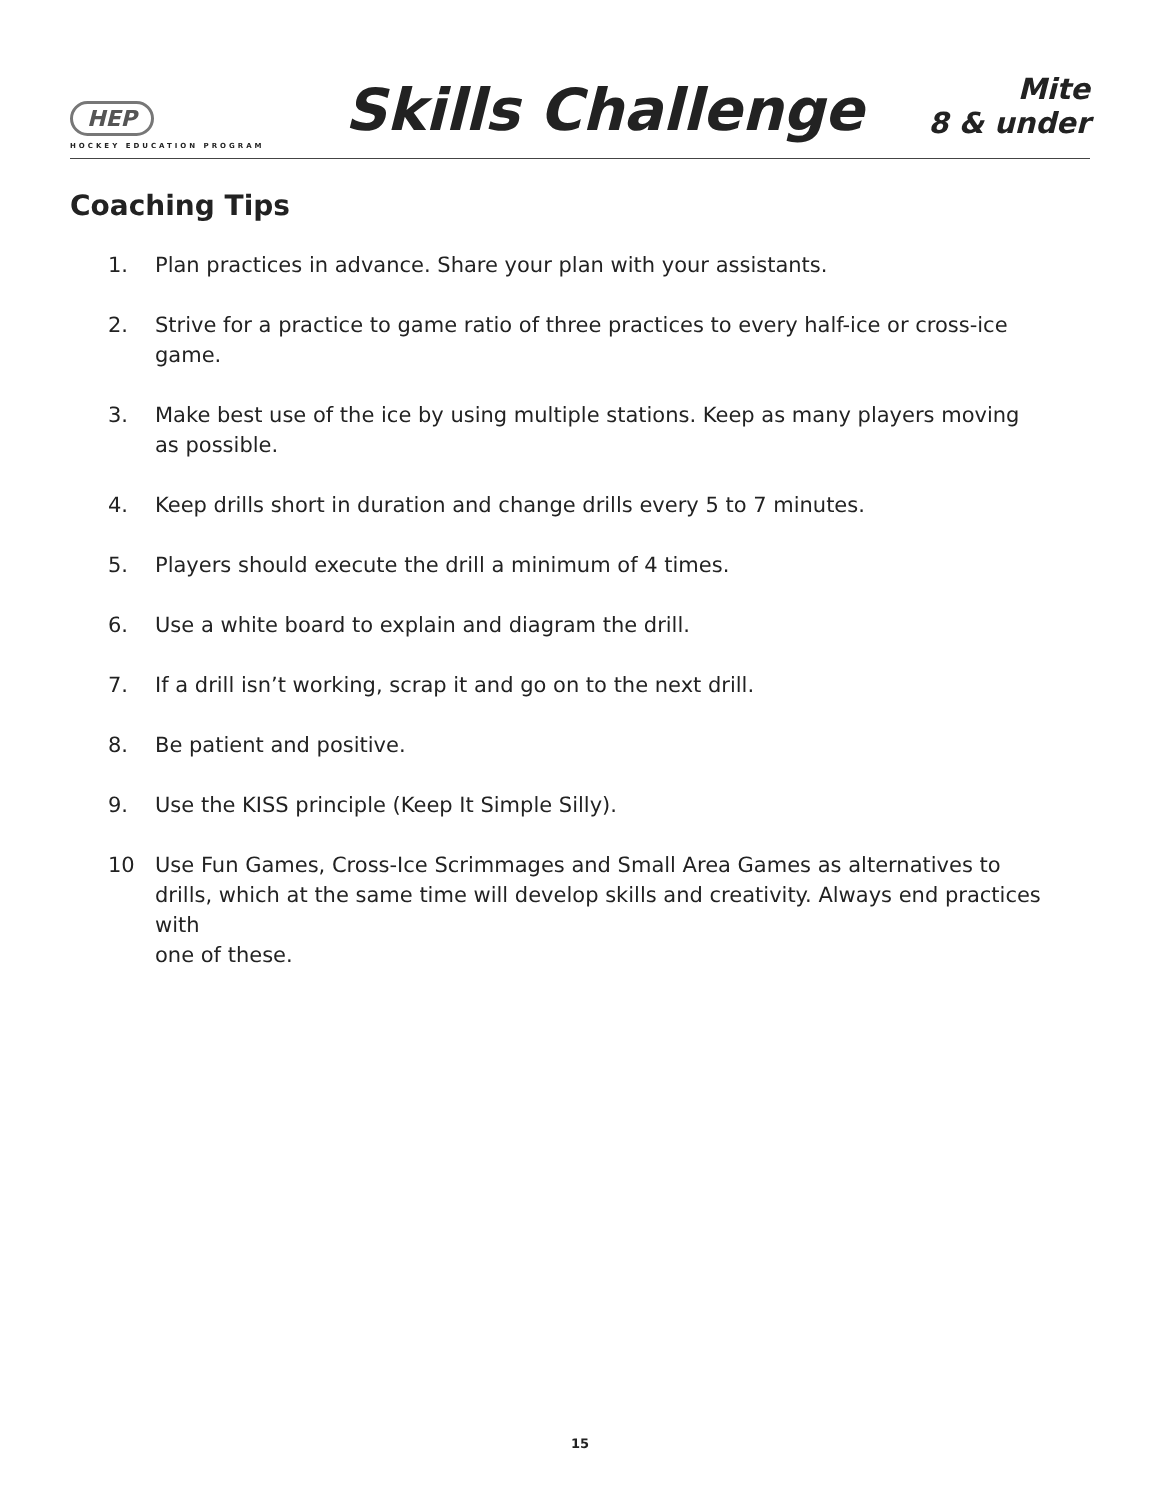HEP
HOCKEY EDUCATION PROGRAM
Skills Challenge
Mite
8 & under
Coaching Tips
1. Plan practices in advance. Share your plan with your assistants.
2. Strive for a practice to game ratio of three practices to every half-ice or cross-ice game.
3. Make best use of the ice by using multiple stations. Keep as many players moving
as possible.
4. Keep drills short in duration and change drills every 5 to 7 minutes.
5. Players should execute the drill a minimum of 4 times.
6. Use a white board to explain and diagram the drill.
7. If a drill isn’t working, scrap it and go on to the next drill.
8. Be patient and positive.
9. Use the KISS principle (Keep It Simple Silly).
10 Use Fun Games, Cross-Ice Scrimmages and Small Area Games as alternatives to drills, which at the same time will develop skills and creativity. Always end practices with
one of these.
15